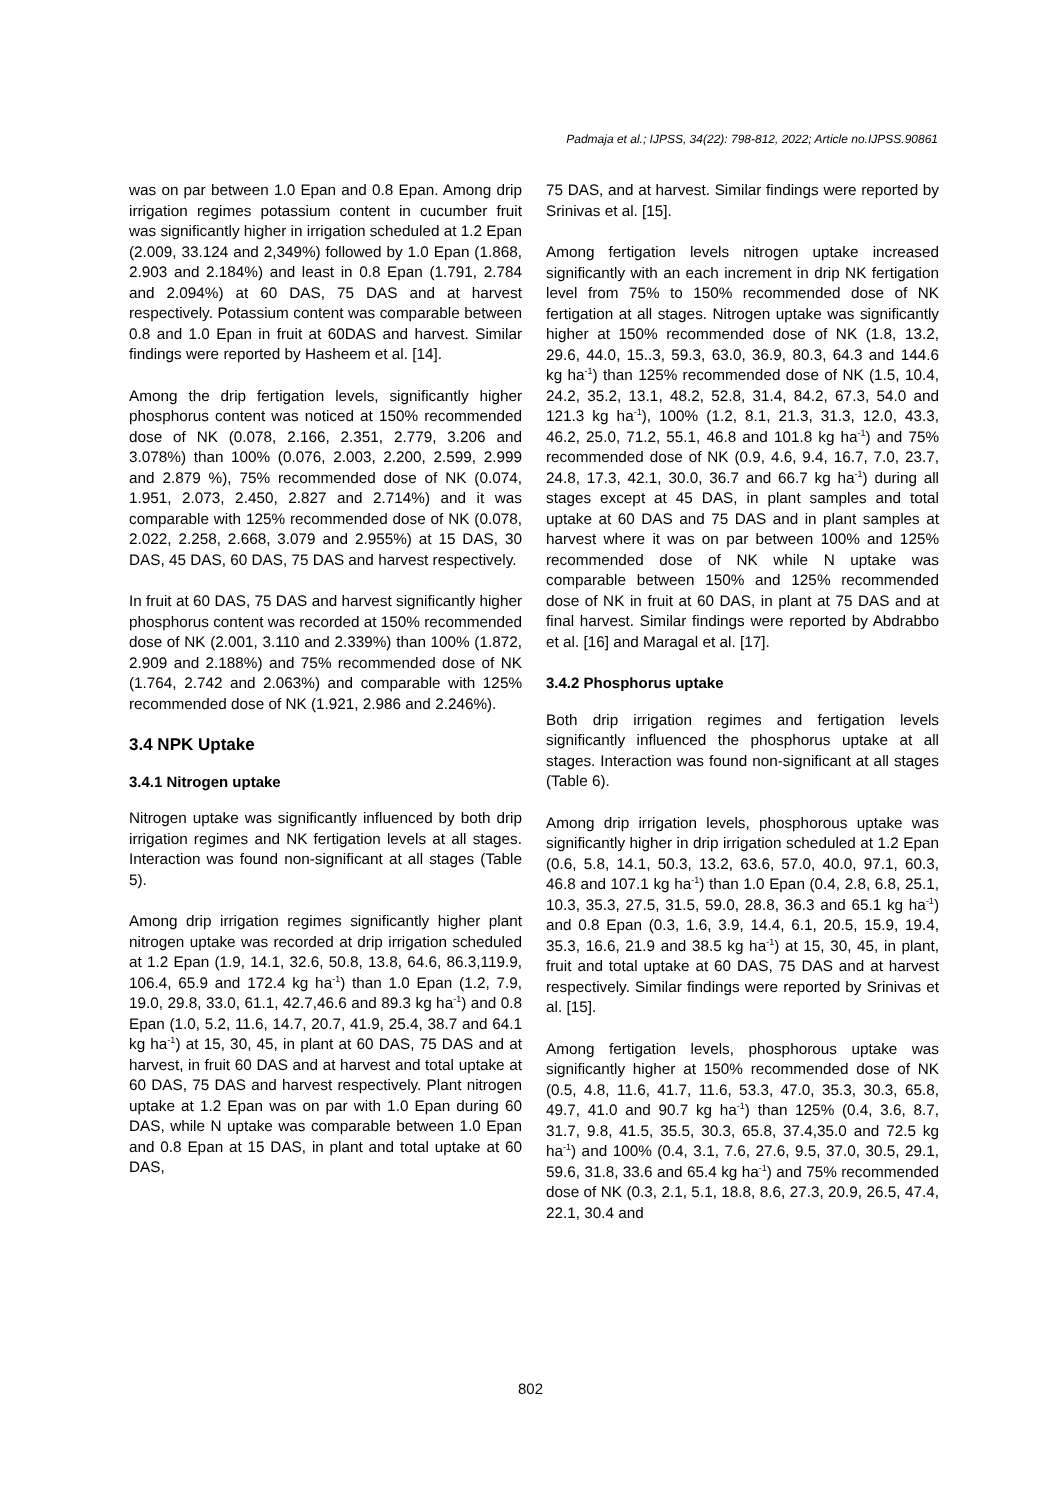Padmaja et al.; IJPSS, 34(22): 798-812, 2022; Article no.IJPSS.90861
was on par between 1.0 Epan and 0.8 Epan. Among drip irrigation regimes potassium content in cucumber fruit was significantly higher in irrigation scheduled at 1.2 Epan (2.009, 33.124 and 2,349%) followed by 1.0 Epan (1.868, 2.903 and 2.184%) and least in 0.8 Epan (1.791, 2.784 and 2.094%) at 60 DAS, 75 DAS and at harvest respectively. Potassium content was comparable between 0.8 and 1.0 Epan in fruit at 60DAS and harvest. Similar findings were reported by Hasheem et al. [14].
Among the drip fertigation levels, significantly higher phosphorus content was noticed at 150% recommended dose of NK (0.078, 2.166, 2.351, 2.779, 3.206 and 3.078%) than 100% (0.076, 2.003, 2.200, 2.599, 2.999 and 2.879 %), 75% recommended dose of NK (0.074, 1.951, 2.073, 2.450, 2.827 and 2.714%) and it was comparable with 125% recommended dose of NK (0.078, 2.022, 2.258, 2.668, 3.079 and 2.955%) at 15 DAS, 30 DAS, 45 DAS, 60 DAS, 75 DAS and harvest respectively.
In fruit at 60 DAS, 75 DAS and harvest significantly higher phosphorus content was recorded at 150% recommended dose of NK (2.001, 3.110 and 2.339%) than 100% (1.872, 2.909 and 2.188%) and 75% recommended dose of NK (1.764, 2.742 and 2.063%) and comparable with 125% recommended dose of NK (1.921, 2.986 and 2.246%).
3.4 NPK Uptake
3.4.1 Nitrogen uptake
Nitrogen uptake was significantly influenced by both drip irrigation regimes and NK fertigation levels at all stages. Interaction was found non-significant at all stages (Table 5).
Among drip irrigation regimes significantly higher plant nitrogen uptake was recorded at drip irrigation scheduled at 1.2 Epan (1.9, 14.1, 32.6, 50.8, 13.8, 64.6, 86.3,119.9, 106.4, 65.9 and 172.4 kg ha<sup>-1</sup>) than 1.0 Epan (1.2, 7.9, 19.0, 29.8, 33.0, 61.1, 42.7,46.6 and 89.3 kg ha<sup>-1</sup>) and 0.8 Epan (1.0, 5.2, 11.6, 14.7, 20.7, 41.9, 25.4, 38.7 and 64.1 kg ha<sup>-1</sup>) at 15, 30, 45, in plant at 60 DAS, 75 DAS and at harvest, in fruit 60 DAS and at harvest and total uptake at 60 DAS, 75 DAS and harvest respectively. Plant nitrogen uptake at 1.2 Epan was on par with 1.0 Epan during 60 DAS, while N uptake was comparable between 1.0 Epan and 0.8 Epan at 15 DAS, in plant and total uptake at 60 DAS,
75 DAS, and at harvest. Similar findings were reported by Srinivas et al. [15].
Among fertigation levels nitrogen uptake increased significantly with an each increment in drip NK fertigation level from 75% to 150% recommended dose of NK fertigation at all stages. Nitrogen uptake was significantly higher at 150% recommended dose of NK (1.8, 13.2, 29.6, 44.0, 15..3, 59.3, 63.0, 36.9, 80.3, 64.3 and 144.6 kg ha<sup>-1</sup>) than 125% recommended dose of NK (1.5, 10.4, 24.2, 35.2, 13.1, 48.2, 52.8, 31.4, 84.2, 67.3, 54.0 and 121.3 kg ha<sup>-1</sup>), 100% (1.2, 8.1, 21.3, 31.3, 12.0, 43.3, 46.2, 25.0, 71.2, 55.1, 46.8 and 101.8 kg ha<sup>-1</sup>) and 75% recommended dose of NK (0.9, 4.6, 9.4, 16.7, 7.0, 23.7, 24.8, 17.3, 42.1, 30.0, 36.7 and 66.7 kg ha<sup>-1</sup>) during all stages except at 45 DAS, in plant samples and total uptake at 60 DAS and 75 DAS and in plant samples at harvest where it was on par between 100% and 125% recommended dose of NK while N uptake was comparable between 150% and 125% recommended dose of NK in fruit at 60 DAS, in plant at 75 DAS and at final harvest. Similar findings were reported by Abdrabbo et al. [16] and Maragal et al. [17].
3.4.2 Phosphorus uptake
Both drip irrigation regimes and fertigation levels significantly influenced the phosphorus uptake at all stages. Interaction was found non-significant at all stages (Table 6).
Among drip irrigation levels, phosphorous uptake was significantly higher in drip irrigation scheduled at 1.2 Epan (0.6, 5.8, 14.1, 50.3, 13.2, 63.6, 57.0, 40.0, 97.1, 60.3, 46.8 and 107.1 kg ha<sup>-1</sup>) than 1.0 Epan (0.4, 2.8, 6.8, 25.1, 10.3, 35.3, 27.5, 31.5, 59.0, 28.8, 36.3 and 65.1 kg ha<sup>-1</sup>) and 0.8 Epan (0.3, 1.6, 3.9, 14.4, 6.1, 20.5, 15.9, 19.4, 35.3, 16.6, 21.9 and 38.5 kg ha<sup>-1</sup>) at 15, 30, 45, in plant, fruit and total uptake at 60 DAS, 75 DAS and at harvest respectively. Similar findings were reported by Srinivas et al. [15].
Among fertigation levels, phosphorous uptake was significantly higher at 150% recommended dose of NK (0.5, 4.8, 11.6, 41.7, 11.6, 53.3, 47.0, 35.3, 30.3, 65.8, 49.7, 41.0 and 90.7 kg ha<sup>-1</sup>) than 125% (0.4, 3.6, 8.7, 31.7, 9.8, 41.5, 35.5, 30.3, 65.8, 37.4,35.0 and 72.5 kg ha<sup>-1</sup>) and 100% (0.4, 3.1, 7.6, 27.6, 9.5, 37.0, 30.5, 29.1, 59.6, 31.8, 33.6 and 65.4 kg ha<sup>-1</sup>) and 75% recommended dose of NK (0.3, 2.1, 5.1, 18.8, 8.6, 27.3, 20.9, 26.5, 47.4, 22.1, 30.4 and
802